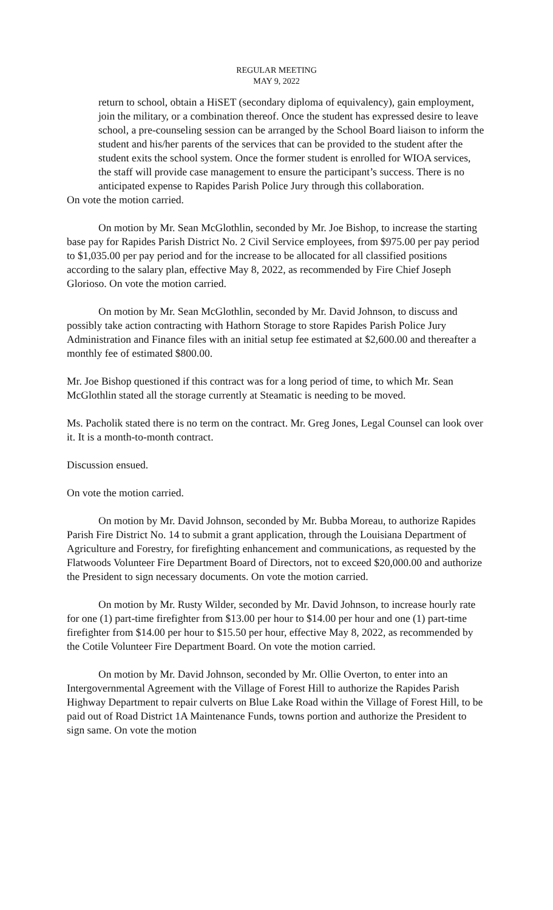REGULAR MEETING
MAY 9, 2022
return to school, obtain a HiSET (secondary diploma of equivalency), gain employment, join the military, or a combination thereof. Once the student has expressed desire to leave school, a pre-counseling session can be arranged by the School Board liaison to inform the student and his/her parents of the services that can be provided to the student after the student exits the school system. Once the former student is enrolled for WIOA services, the staff will provide case management to ensure the participant’s success. There is no anticipated expense to Rapides Parish Police Jury through this collaboration.
On vote the motion carried.
On motion by Mr. Sean McGlothlin, seconded by Mr. Joe Bishop, to increase the starting base pay for Rapides Parish District No. 2 Civil Service employees, from $975.00 per pay period to $1,035.00 per pay period and for the increase to be allocated for all classified positions according to the salary plan, effective May 8, 2022, as recommended by Fire Chief Joseph Glorioso. On vote the motion carried.
On motion by Mr. Sean McGlothlin, seconded by Mr. David Johnson, to discuss and possibly take action contracting with Hathorn Storage to store Rapides Parish Police Jury Administration and Finance files with an initial setup fee estimated at $2,600.00 and thereafter a monthly fee of estimated $800.00.
Mr. Joe Bishop questioned if this contract was for a long period of time, to which Mr. Sean McGlothlin stated all the storage currently at Steamatic is needing to be moved.
Ms. Pacholik stated there is no term on the contract. Mr. Greg Jones, Legal Counsel can look over it. It is a month-to-month contract.
Discussion ensued.
On vote the motion carried.
On motion by Mr. David Johnson, seconded by Mr. Bubba Moreau, to authorize Rapides Parish Fire District No. 14 to submit a grant application, through the Louisiana Department of Agriculture and Forestry, for firefighting enhancement and communications, as requested by the Flatwoods Volunteer Fire Department Board of Directors, not to exceed $20,000.00 and authorize the President to sign necessary documents. On vote the motion carried.
On motion by Mr. Rusty Wilder, seconded by Mr. David Johnson, to increase hourly rate for one (1) part-time firefighter from $13.00 per hour to $14.00 per hour and one (1) part-time firefighter from $14.00 per hour to $15.50 per hour, effective May 8, 2022, as recommended by the Cotile Volunteer Fire Department Board. On vote the motion carried.
On motion by Mr. David Johnson, seconded by Mr. Ollie Overton, to enter into an Intergovernmental Agreement with the Village of Forest Hill to authorize the Rapides Parish Highway Department to repair culverts on Blue Lake Road within the Village of Forest Hill, to be paid out of Road District 1A Maintenance Funds, towns portion and authorize the President to sign same. On vote the motion